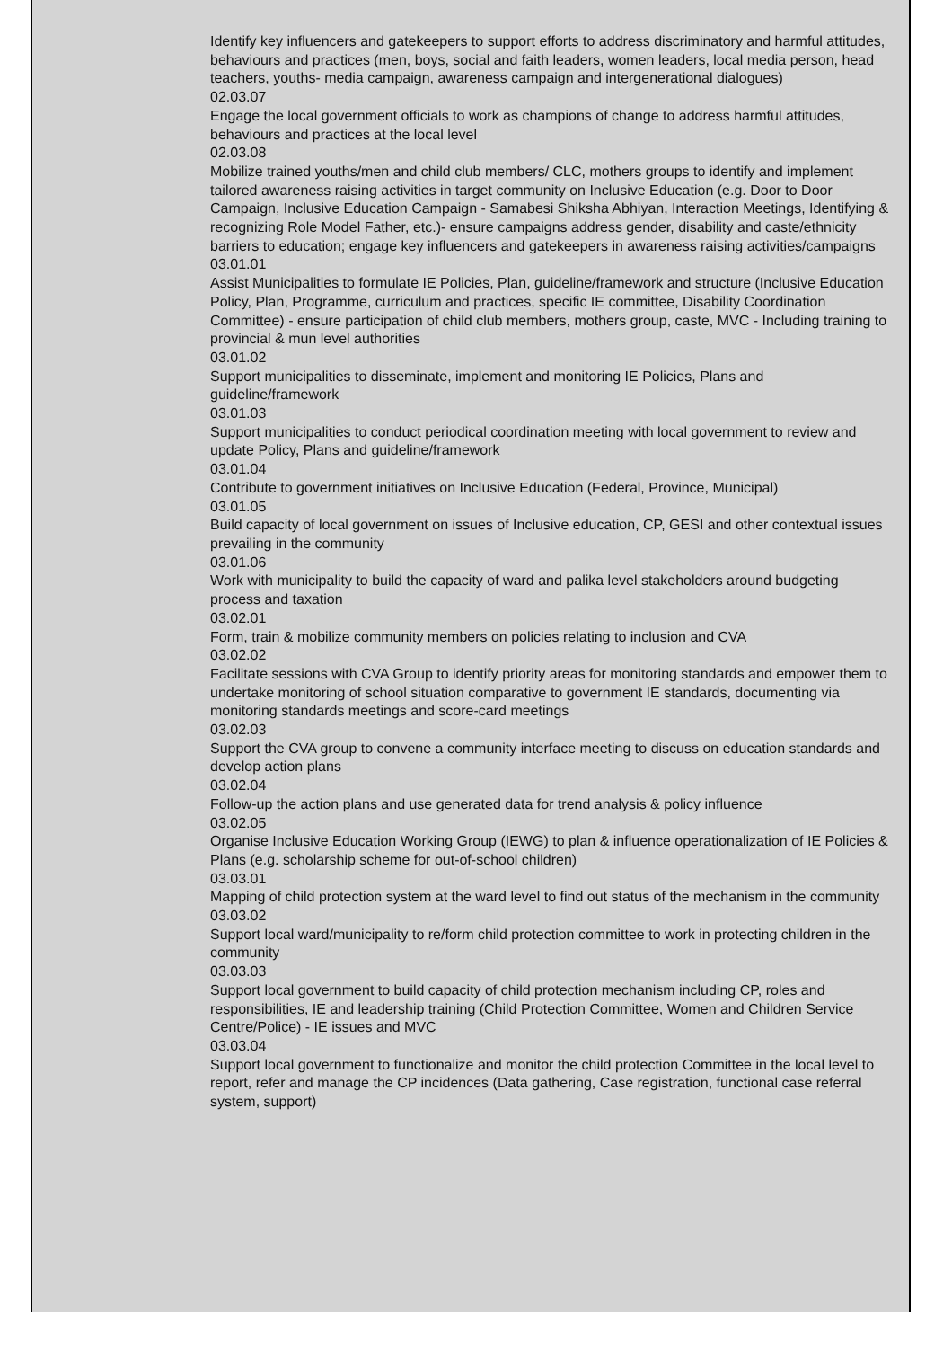Identify key influencers and gatekeepers to support efforts to address discriminatory and harmful attitudes, behaviours and practices (men, boys, social and faith leaders, women leaders, local media person, head teachers, youths- media campaign, awareness campaign and intergenerational dialogues)
02.03.07
Engage the local government officials to work as champions of change to address harmful attitudes, behaviours and practices at the local level
02.03.08
Mobilize trained youths/men and child club members/ CLC, mothers groups to identify and implement tailored awareness raising activities in target community on Inclusive Education (e.g. Door to Door Campaign, Inclusive Education Campaign - Samabesi Shiksha Abhiyan, Interaction Meetings, Identifying & recognizing Role Model Father, etc.)- ensure campaigns address gender, disability and caste/ethnicity barriers to education; engage key influencers and gatekeepers in awareness raising activities/campaigns
03.01.01
Assist Municipalities to formulate IE Policies, Plan, guideline/framework and structure (Inclusive Education Policy, Plan, Programme, curriculum and practices, specific IE committee, Disability Coordination Committee) - ensure participation of child club members, mothers group, caste, MVC - Including training to provincial & mun level authorities
03.01.02
Support municipalities to disseminate, implement and monitoring IE Policies, Plans and guideline/framework
03.01.03
Support municipalities to conduct periodical coordination meeting with local government to review and update Policy, Plans and guideline/framework
03.01.04
Contribute to government initiatives on Inclusive Education (Federal, Province, Municipal)
03.01.05
Build capacity of local government on issues of Inclusive education, CP, GESI and other contextual issues prevailing in the community
03.01.06
Work with municipality to build the capacity of ward and palika level stakeholders around budgeting process and taxation
03.02.01
Form, train & mobilize community members on policies relating to inclusion and CVA
03.02.02
Facilitate sessions with CVA Group to identify priority areas for monitoring standards and empower them to undertake monitoring of school situation comparative to government IE standards, documenting via monitoring standards meetings and score-card meetings
03.02.03
Support the CVA group to convene a community interface meeting to discuss on education standards and develop action plans
03.02.04
Follow-up the action plans and use generated data for trend analysis & policy influence
03.02.05
Organise Inclusive Education Working Group (IEWG) to plan & influence operationalization of IE Policies & Plans (e.g. scholarship scheme for out-of-school children)
03.03.01
Mapping of child protection system at the ward level to find out status of the mechanism in the community
03.03.02
Support local ward/municipality to re/form child protection committee to work in protecting children in the community
03.03.03
Support local government to build capacity of child protection mechanism including CP, roles and responsibilities, IE and leadership training (Child Protection Committee, Women and Children Service Centre/Police) - IE issues and MVC
03.03.04
Support local government to functionalize and monitor the child protection Committee in the local level to report, refer and manage the CP incidences (Data gathering, Case registration, functional case referral system, support)